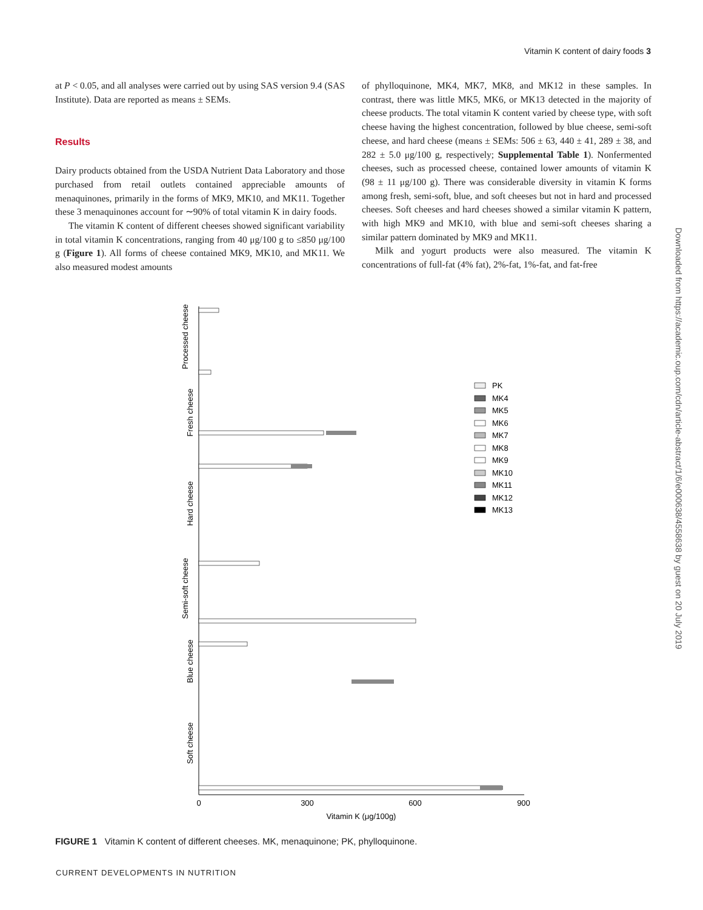Vitamin K content of dairy foods 3
at P < 0.05, and all analyses were carried out by using SAS version 9.4 (SAS Institute). Data are reported as means ± SEMs.
Results
Dairy products obtained from the USDA Nutrient Data Laboratory and those purchased from retail outlets contained appreciable amounts of menaquinones, primarily in the forms of MK9, MK10, and MK11. Together these 3 menaquinones account for ∼90% of total vitamin K in dairy foods.
The vitamin K content of different cheeses showed significant variability in total vitamin K concentrations, ranging from 40 μg/100 g to ≤850 μg/100 g (Figure 1). All forms of cheese contained MK9, MK10, and MK11. We also measured modest amounts
of phylloquinone, MK4, MK7, MK8, and MK12 in these samples. In contrast, there was little MK5, MK6, or MK13 detected in the majority of cheese products. The total vitamin K content varied by cheese type, with soft cheese having the highest concentration, followed by blue cheese, semi-soft cheese, and hard cheese (means ± SEMs: 506 ± 63, 440 ± 41, 289 ± 38, and 282 ± 5.0 μg/100 g, respectively; Supplemental Table 1). Nonfermented cheeses, such as processed cheese, contained lower amounts of vitamin K (98 ± 11 μg/100 g). There was considerable diversity in vitamin K forms among fresh, semi-soft, blue, and soft cheeses but not in hard and processed cheeses. Soft cheeses and hard cheeses showed a similar vitamin K pattern, with high MK9 and MK10, with blue and semi-soft cheeses sharing a similar pattern dominated by MK9 and MK11.
Milk and yogurt products were also measured. The vitamin K concentrations of full-fat (4% fat), 2%-fat, 1%-fat, and fat-free
Processed cheese
Fresh cheese
Hard cheese
Semi-soft cheese
Blue cheese
Soft cheese
0
300
600
900
Vitamin K (μg/100g)
PK
MK4
MK5
MK6
MK7
MK8
MK9
MK10
MK11
MK12
MK13
FIGURE 1 Vitamin K content of different cheeses. MK, menaquinone; PK, phylloquinone.
CURRENT DEVELOPMENTS IN NUTRITION
Downloaded from https://academic.oup.com/cdn/article-abstract/1/6/e000638/4558638 by guest on 20 July 2019